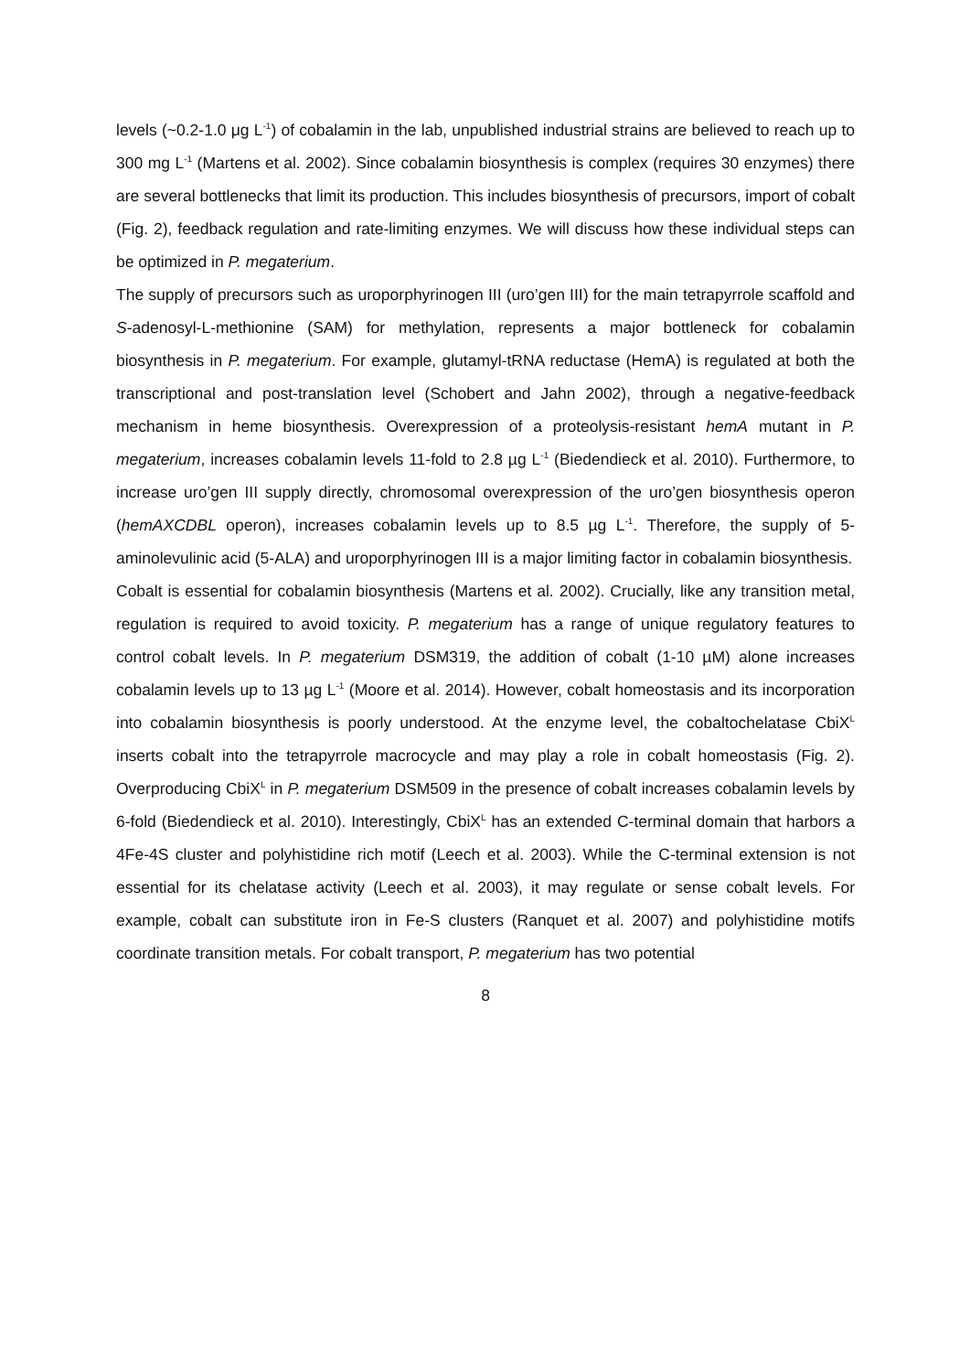levels (~0.2-1.0 μg L<sup>-1</sup>) of cobalamin in the lab, unpublished industrial strains are believed to reach up to 300 mg L<sup>-1</sup> (Martens et al. 2002). Since cobalamin biosynthesis is complex (requires 30 enzymes) there are several bottlenecks that limit its production. This includes biosynthesis of precursors, import of cobalt (Fig. 2), feedback regulation and rate-limiting enzymes. We will discuss how these individual steps can be optimized in P. megaterium.
The supply of precursors such as uroporphyrinogen III (uro’gen III) for the main tetrapyrrole scaffold and S-adenosyl-L-methionine (SAM) for methylation, represents a major bottleneck for cobalamin biosynthesis in P. megaterium. For example, glutamyl-tRNA reductase (HemA) is regulated at both the transcriptional and post-translation level (Schobert and Jahn 2002), through a negative-feedback mechanism in heme biosynthesis. Overexpression of a proteolysis-resistant hemA mutant in P. megaterium, increases cobalamin levels 11-fold to 2.8 µg L<sup>-1</sup> (Biedendieck et al. 2010). Furthermore, to increase uro’gen III supply directly, chromosomal overexpression of the uro’gen biosynthesis operon (hemAXCDBL operon), increases cobalamin levels up to 8.5 µg L<sup>-1</sup>. Therefore, the supply of 5-aminolevulinic acid (5-ALA) and uroporphyrinogen III is a major limiting factor in cobalamin biosynthesis.
Cobalt is essential for cobalamin biosynthesis (Martens et al. 2002). Crucially, like any transition metal, regulation is required to avoid toxicity. P. megaterium has a range of unique regulatory features to control cobalt levels. In P. megaterium DSM319, the addition of cobalt (1-10 µM) alone increases cobalamin levels up to 13 µg L<sup>-1</sup> (Moore et al. 2014). However, cobalt homeostasis and its incorporation into cobalamin biosynthesis is poorly understood. At the enzyme level, the cobaltochelatase CbiX<sup>L</sup> inserts cobalt into the tetrapyrrole macrocycle and may play a role in cobalt homeostasis (Fig. 2). Overproducing CbiX<sup>L</sup> in P. megaterium DSM509 in the presence of cobalt increases cobalamin levels by 6-fold (Biedendieck et al. 2010). Interestingly, CbiX<sup>L</sup> has an extended C-terminal domain that harbors a 4Fe-4S cluster and polyhistidine rich motif (Leech et al. 2003). While the C-terminal extension is not essential for its chelatase activity (Leech et al. 2003), it may regulate or sense cobalt levels. For example, cobalt can substitute iron in Fe-S clusters (Ranquet et al. 2007) and polyhistidine motifs coordinate transition metals. For cobalt transport, P. megaterium has two potential
8